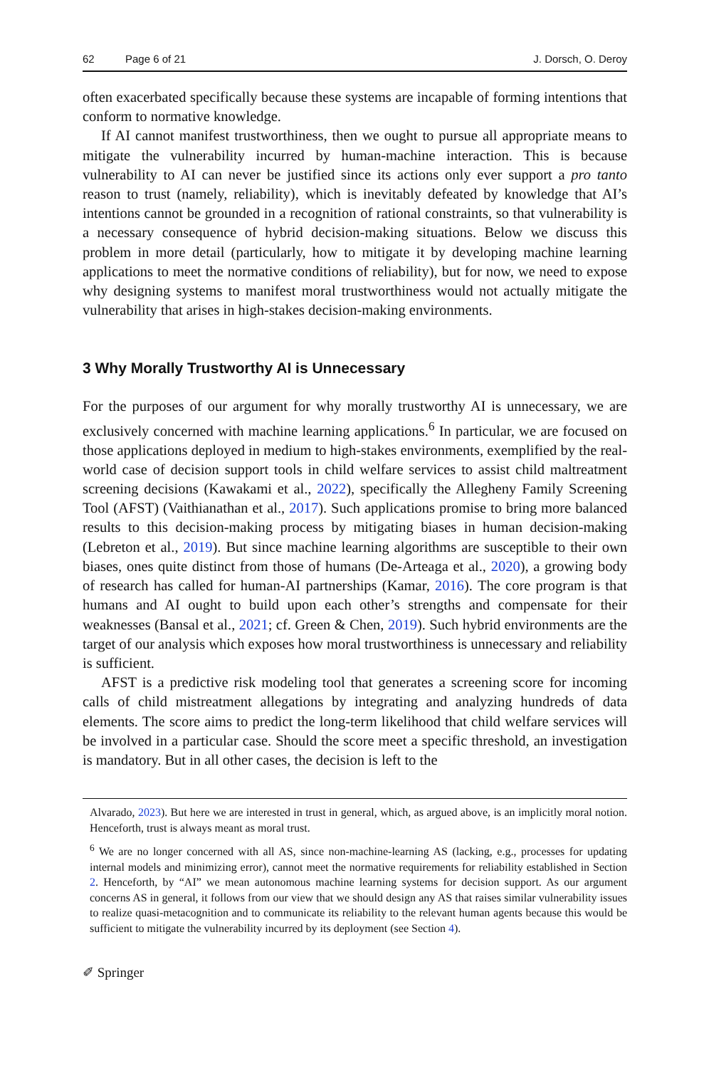62 Page 6 of 21 J. Dorsch, O. Deroy
often exacerbated specifically because these systems are incapable of forming intentions that conform to normative knowledge.
If AI cannot manifest trustworthiness, then we ought to pursue all appropriate means to mitigate the vulnerability incurred by human-machine interaction. This is because vulnerability to AI can never be justified since its actions only ever support a pro tanto reason to trust (namely, reliability), which is inevitably defeated by knowledge that AI’s intentions cannot be grounded in a recognition of rational constraints, so that vulnerability is a necessary consequence of hybrid decision-making situations. Below we discuss this problem in more detail (particularly, how to mitigate it by developing machine learning applications to meet the normative conditions of reliability), but for now, we need to expose why designing systems to manifest moral trustworthiness would not actually mitigate the vulnerability that arises in high-stakes decision-making environments.
3 Why Morally Trustworthy AI is Unnecessary
For the purposes of our argument for why morally trustworthy AI is unnecessary, we are exclusively concerned with machine learning applications.<sup>6</sup> In particular, we are focused on those applications deployed in medium to high-stakes environments, exemplified by the real-world case of decision support tools in child welfare services to assist child maltreatment screening decisions (Kawakami et al., 2022), specifically the Allegheny Family Screening Tool (AFST) (Vaithianathan et al., 2017). Such applications promise to bring more balanced results to this decision-making process by mitigating biases in human decision-making (Lebreton et al., 2019). But since machine learning algorithms are susceptible to their own biases, ones quite distinct from those of humans (De-Arteaga et al., 2020), a growing body of research has called for human-AI partnerships (Kamar, 2016). The core program is that humans and AI ought to build upon each other’s strengths and compensate for their weaknesses (Bansal et al., 2021; cf. Green & Chen, 2019). Such hybrid environments are the target of our analysis which exposes how moral trustworthiness is unnecessary and reliability is sufficient.
AFST is a predictive risk modeling tool that generates a screening score for incoming calls of child mistreatment allegations by integrating and analyzing hundreds of data elements. The score aims to predict the long-term likelihood that child welfare services will be involved in a particular case. Should the score meet a specific threshold, an investigation is mandatory. But in all other cases, the decision is left to the
Alvarado, 2023). But here we are interested in trust in general, which, as argued above, is an implicitly moral notion. Henceforth, trust is always meant as moral trust.
<sup>6</sup> We are no longer concerned with all AS, since non-machine-learning AS (lacking, e.g., processes for updating internal models and minimizing error), cannot meet the normative requirements for reliability established in Section 2. Henceforth, by “AI” we mean autonomous machine learning systems for decision support. As our argument concerns AS in general, it follows from our view that we should design any AS that raises similar vulnerability issues to realize quasi-metacognition and to communicate its reliability to the relevant human agents because this would be sufficient to mitigate the vulnerability incurred by its deployment (see Section 4).
✐ Springer